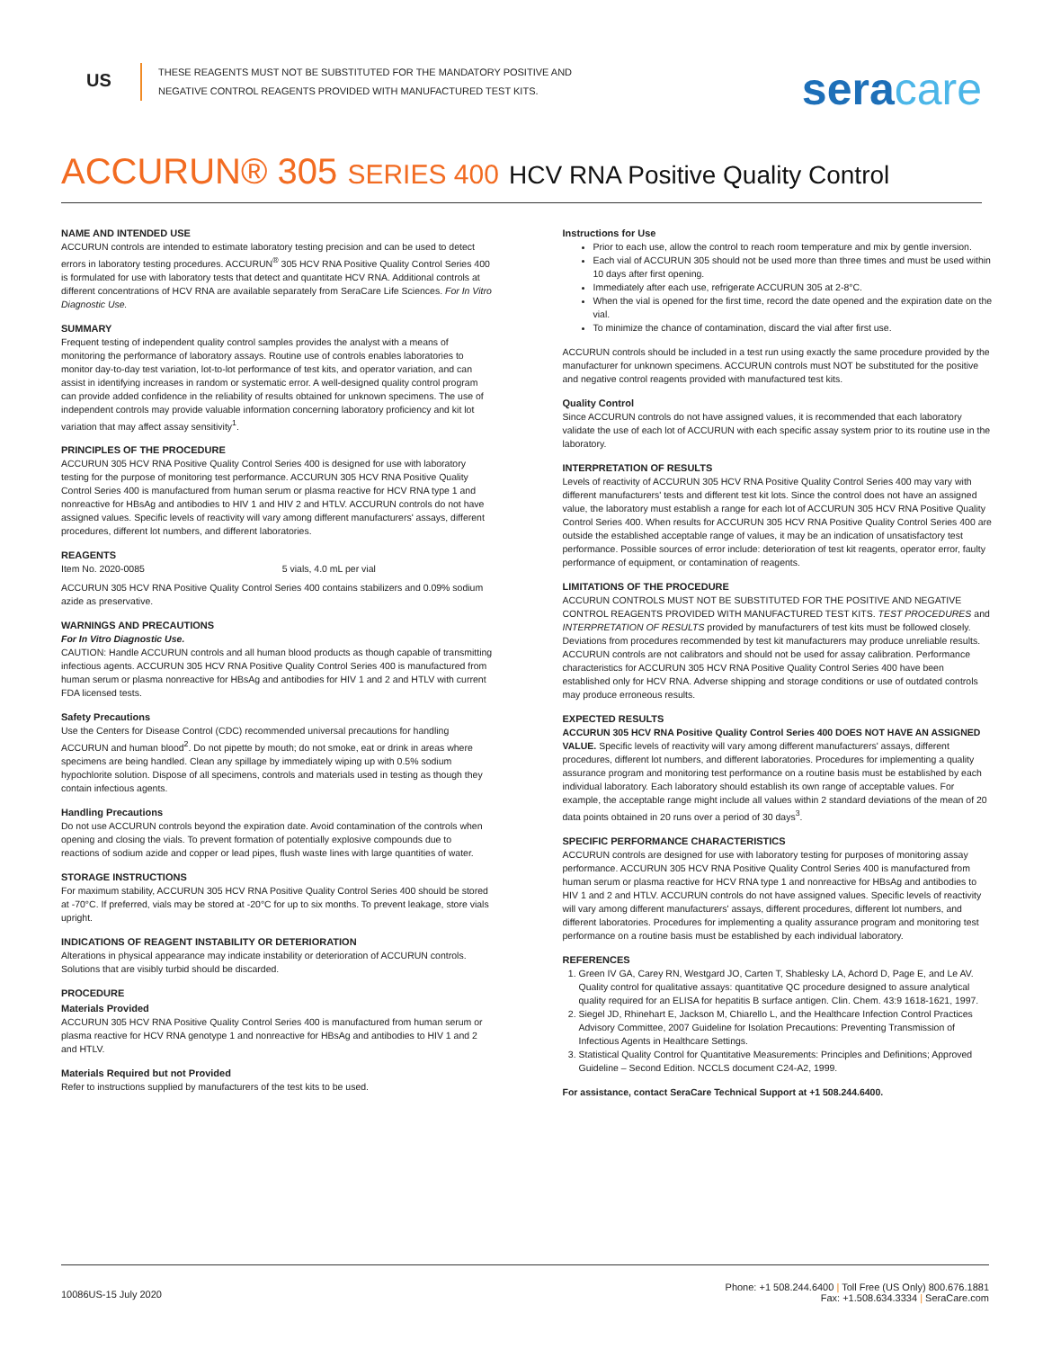US
THESE REAGENTS MUST NOT BE SUBSTITUTED FOR THE MANDATORY POSITIVE AND NEGATIVE CONTROL REAGENTS PROVIDED WITH MANUFACTURED TEST KITS.
seracare
ACCURUN® 305 SERIES 400 HCV RNA Positive Quality Control
NAME AND INTENDED USE
ACCURUN controls are intended to estimate laboratory testing precision and can be used to detect errors in laboratory testing procedures. ACCURUN<sup>®</sup> 305 HCV RNA Positive Quality Control Series 400 is formulated for use with laboratory tests that detect and quantitate HCV RNA. Additional controls at different concentrations of HCV RNA are available separately from SeraCare Life Sciences. For In Vitro Diagnostic Use.
SUMMARY
Frequent testing of independent quality control samples provides the analyst with a means of monitoring the performance of laboratory assays. Routine use of controls enables laboratories to monitor day-to-day test variation, lot-to-lot performance of test kits, and operator variation, and can assist in identifying increases in random or systematic error. A well-designed quality control program can provide added confidence in the reliability of results obtained for unknown specimens. The use of independent controls may provide valuable information concerning laboratory proficiency and kit lot variation that may affect assay sensitivity<sup>1</sup>.
PRINCIPLES OF THE PROCEDURE
ACCURUN 305 HCV RNA Positive Quality Control Series 400 is designed for use with laboratory testing for the purpose of monitoring test performance. ACCURUN 305 HCV RNA Positive Quality Control Series 400 is manufactured from human serum or plasma reactive for HCV RNA type 1 and nonreactive for HBsAg and antibodies to HIV 1 and HIV 2 and HTLV. ACCURUN controls do not have assigned values. Specific levels of reactivity will vary among different manufacturers' assays, different procedures, different lot numbers, and different laboratories.
REAGENTS
Item No. 2020-0085 5 vials, 4.0 mL per vial
ACCURUN 305 HCV RNA Positive Quality Control Series 400 contains stabilizers and 0.09% sodium azide as preservative.
WARNINGS AND PRECAUTIONS
For In Vitro Diagnostic Use.
CAUTION: Handle ACCURUN controls and all human blood products as though capable of transmitting infectious agents. ACCURUN 305 HCV RNA Positive Quality Control Series 400 is manufactured from human serum or plasma nonreactive for HBsAg and antibodies for HIV 1 and 2 and HTLV with current FDA licensed tests.
Safety Precautions
Use the Centers for Disease Control (CDC) recommended universal precautions for handling ACCURUN and human blood<sup>2</sup>. Do not pipette by mouth; do not smoke, eat or drink in areas where specimens are being handled. Clean any spillage by immediately wiping up with 0.5% sodium hypochlorite solution. Dispose of all specimens, controls and materials used in testing as though they contain infectious agents.
Handling Precautions
Do not use ACCURUN controls beyond the expiration date. Avoid contamination of the controls when opening and closing the vials. To prevent formation of potentially explosive compounds due to reactions of sodium azide and copper or lead pipes, flush waste lines with large quantities of water.
STORAGE INSTRUCTIONS
For maximum stability, ACCURUN 305 HCV RNA Positive Quality Control Series 400 should be stored at -70°C. If preferred, vials may be stored at -20°C for up to six months. To prevent leakage, store vials upright.
INDICATIONS OF REAGENT INSTABILITY OR DETERIORATION
Alterations in physical appearance may indicate instability or deterioration of ACCURUN controls. Solutions that are visibly turbid should be discarded.
PROCEDURE
Materials Provided
ACCURUN 305 HCV RNA Positive Quality Control Series 400 is manufactured from human serum or plasma reactive for HCV RNA genotype 1 and nonreactive for HBsAg and antibodies to HIV 1 and 2 and HTLV.
Materials Required but not Provided
Refer to instructions supplied by manufacturers of the test kits to be used.
Instructions for Use
Prior to each use, allow the control to reach room temperature and mix by gentle inversion.
Each vial of ACCURUN 305 should not be used more than three times and must be used within 10 days after first opening.
Immediately after each use, refrigerate ACCURUN 305 at 2-8°C.
When the vial is opened for the first time, record the date opened and the expiration date on the vial.
To minimize the chance of contamination, discard the vial after first use.
ACCURUN controls should be included in a test run using exactly the same procedure provided by the manufacturer for unknown specimens. ACCURUN controls must NOT be substituted for the positive and negative control reagents provided with manufactured test kits.
Quality Control
Since ACCURUN controls do not have assigned values, it is recommended that each laboratory validate the use of each lot of ACCURUN with each specific assay system prior to its routine use in the laboratory.
INTERPRETATION OF RESULTS
Levels of reactivity of ACCURUN 305 HCV RNA Positive Quality Control Series 400 may vary with different manufacturers' tests and different test kit lots. Since the control does not have an assigned value, the laboratory must establish a range for each lot of ACCURUN 305 HCV RNA Positive Quality Control Series 400. When results for ACCURUN 305 HCV RNA Positive Quality Control Series 400 are outside the established acceptable range of values, it may be an indication of unsatisfactory test performance. Possible sources of error include: deterioration of test kit reagents, operator error, faulty performance of equipment, or contamination of reagents.
LIMITATIONS OF THE PROCEDURE
ACCURUN CONTROLS MUST NOT BE SUBSTITUTED FOR THE POSITIVE AND NEGATIVE CONTROL REAGENTS PROVIDED WITH MANUFACTURED TEST KITS. TEST PROCEDURES and INTERPRETATION OF RESULTS provided by manufacturers of test kits must be followed closely. Deviations from procedures recommended by test kit manufacturers may produce unreliable results. ACCURUN controls are not calibrators and should not be used for assay calibration. Performance characteristics for ACCURUN 305 HCV RNA Positive Quality Control Series 400 have been established only for HCV RNA. Adverse shipping and storage conditions or use of outdated controls may produce erroneous results.
EXPECTED RESULTS
ACCURUN 305 HCV RNA Positive Quality Control Series 400 DOES NOT HAVE AN ASSIGNED VALUE. Specific levels of reactivity will vary among different manufacturers' assays, different procedures, different lot numbers, and different laboratories. Procedures for implementing a quality assurance program and monitoring test performance on a routine basis must be established by each individual laboratory. Each laboratory should establish its own range of acceptable values. For example, the acceptable range might include all values within 2 standard deviations of the mean of 20 data points obtained in 20 runs over a period of 30 days<sup>3</sup>.
SPECIFIC PERFORMANCE CHARACTERISTICS
ACCURUN controls are designed for use with laboratory testing for purposes of monitoring assay performance. ACCURUN 305 HCV RNA Positive Quality Control Series 400 is manufactured from human serum or plasma reactive for HCV RNA type 1 and nonreactive for HBsAg and antibodies to HIV 1 and 2 and HTLV. ACCURUN controls do not have assigned values. Specific levels of reactivity will vary among different manufacturers' assays, different procedures, different lot numbers, and different laboratories. Procedures for implementing a quality assurance program and monitoring test performance on a routine basis must be established by each individual laboratory.
REFERENCES
1. Green IV GA, Carey RN, Westgard JO, Carten T, Shablesky LA, Achord D, Page E, and Le AV. Quality control for qualitative assays: quantitative QC procedure designed to assure analytical quality required for an ELISA for hepatitis B surface antigen. Clin. Chem. 43:9 1618-1621, 1997.
2. Siegel JD, Rhinehart E, Jackson M, Chiarello L, and the Healthcare Infection Control Practices Advisory Committee, 2007 Guideline for Isolation Precautions: Preventing Transmission of Infectious Agents in Healthcare Settings.
3. Statistical Quality Control for Quantitative Measurements: Principles and Definitions; Approved Guideline – Second Edition. NCCLS document C24-A2, 1999.
For assistance, contact SeraCare Technical Support at +1 508.244.6400.
10086US-15 July 2020
Phone: +1 508.244.6400 | Toll Free (US Only) 800.676.1881
Fax: +1.508.634.3334 | SeraCare.com